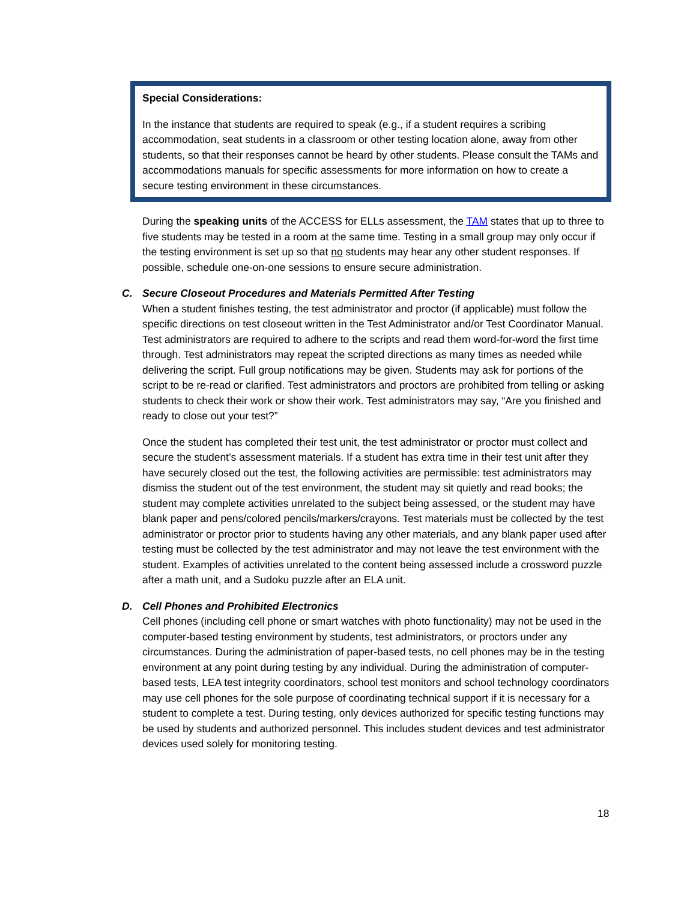Special Considerations:
In the instance that students are required to speak (e.g., if a student requires a scribing accommodation, seat students in a classroom or other testing location alone, away from other students, so that their responses cannot be heard by other students. Please consult the TAMs and accommodations manuals for specific assessments for more information on how to create a secure testing environment in these circumstances.
During the speaking units of the ACCESS for ELLs assessment, the TAM states that up to three to five students may be tested in a room at the same time. Testing in a small group may only occur if the testing environment is set up so that no students may hear any other student responses. If possible, schedule one-on-one sessions to ensure secure administration.
C. Secure Closeout Procedures and Materials Permitted After Testing
When a student finishes testing, the test administrator and proctor (if applicable) must follow the specific directions on test closeout written in the Test Administrator and/or Test Coordinator Manual. Test administrators are required to adhere to the scripts and read them word-for-word the first time through. Test administrators may repeat the scripted directions as many times as needed while delivering the script. Full group notifications may be given. Students may ask for portions of the script to be re-read or clarified. Test administrators and proctors are prohibited from telling or asking students to check their work or show their work. Test administrators may say, “Are you finished and ready to close out your test?”
Once the student has completed their test unit, the test administrator or proctor must collect and secure the student’s assessment materials. If a student has extra time in their test unit after they have securely closed out the test, the following activities are permissible: test administrators may dismiss the student out of the test environment, the student may sit quietly and read books; the student may complete activities unrelated to the subject being assessed, or the student may have blank paper and pens/colored pencils/markers/crayons. Test materials must be collected by the test administrator or proctor prior to students having any other materials, and any blank paper used after testing must be collected by the test administrator and may not leave the test environment with the student. Examples of activities unrelated to the content being assessed include a crossword puzzle after a math unit, and a Sudoku puzzle after an ELA unit.
D. Cell Phones and Prohibited Electronics
Cell phones (including cell phone or smart watches with photo functionality) may not be used in the computer-based testing environment by students, test administrators, or proctors under any circumstances. During the administration of paper-based tests, no cell phones may be in the testing environment at any point during testing by any individual. During the administration of computer-based tests, LEA test integrity coordinators, school test monitors and school technology coordinators may use cell phones for the sole purpose of coordinating technical support if it is necessary for a student to complete a test. During testing, only devices authorized for specific testing functions may be used by students and authorized personnel. This includes student devices and test administrator devices used solely for monitoring testing.
18